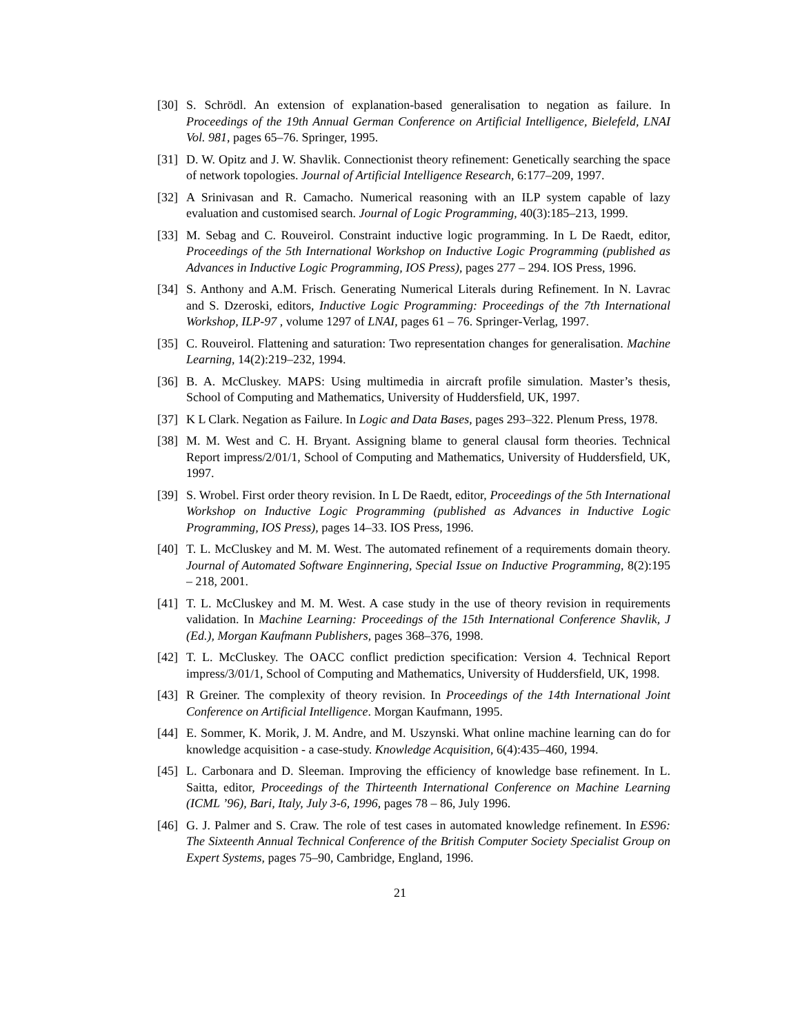[30]
S. Schrödl. An extension of explanation-based generalisation to negation as failure. In Proceedings of the 19th Annual German Conference on Artificial Intelligence, Bielefeld, LNAI Vol. 981, pages 65–76. Springer, 1995.
[31]
D. W. Opitz and J. W. Shavlik. Connectionist theory refinement: Genetically searching the space of network topologies. Journal of Artificial Intelligence Research, 6:177–209, 1997.
[32]
A Srinivasan and R. Camacho. Numerical reasoning with an ILP system capable of lazy evaluation and customised search. Journal of Logic Programming, 40(3):185–213, 1999.
[33]
M. Sebag and C. Rouveirol. Constraint inductive logic programming. In L De Raedt, editor, Proceedings of the 5th International Workshop on Inductive Logic Programming (published as Advances in Inductive Logic Programming, IOS Press), pages 277 – 294. IOS Press, 1996.
[34]
S. Anthony and A.M. Frisch. Generating Numerical Literals during Refinement. In N. Lavrac and S. Dzeroski, editors, Inductive Logic Programming: Proceedings of the 7th International Workshop, ILP-97 , volume 1297 of LNAI, pages 61 – 76. Springer-Verlag, 1997.
[35]
C. Rouveirol. Flattening and saturation: Two representation changes for generalisation. Machine Learning, 14(2):219–232, 1994.
[36]
B. A. McCluskey. MAPS: Using multimedia in aircraft profile simulation. Master’s thesis, School of Computing and Mathematics, University of Huddersfield, UK, 1997.
[37]
K L Clark. Negation as Failure. In Logic and Data Bases, pages 293–322. Plenum Press, 1978.
[38]
M. M. West and C. H. Bryant. Assigning blame to general clausal form theories. Technical Report impress/2/01/1, School of Computing and Mathematics, University of Huddersfield, UK, 1997.
[39]
S. Wrobel. First order theory revision. In L De Raedt, editor, Proceedings of the 5th International Workshop on Inductive Logic Programming (published as Advances in Inductive Logic Programming, IOS Press), pages 14–33. IOS Press, 1996.
[40]
T. L. McCluskey and M. M. West. The automated refinement of a requirements domain theory. Journal of Automated Software Enginnering, Special Issue on Inductive Programming, 8(2):195 – 218, 2001.
[41]
T. L. McCluskey and M. M. West. A case study in the use of theory revision in requirements validation. In Machine Learning: Proceedings of the 15th International Conference Shavlik, J (Ed.), Morgan Kaufmann Publishers, pages 368–376, 1998.
[42]
T. L. McCluskey. The OACC conflict prediction specification: Version 4. Technical Report impress/3/01/1, School of Computing and Mathematics, University of Huddersfield, UK, 1998.
[43]
R Greiner. The complexity of theory revision. In Proceedings of the 14th International Joint Conference on Artificial Intelligence. Morgan Kaufmann, 1995.
[44]
E. Sommer, K. Morik, J. M. Andre, and M. Uszynski. What online machine learning can do for knowledge acquisition - a case-study. Knowledge Acquisition, 6(4):435–460, 1994.
[45]
L. Carbonara and D. Sleeman. Improving the efficiency of knowledge base refinement. In L. Saitta, editor, Proceedings of the Thirteenth International Conference on Machine Learning (ICML ’96), Bari, Italy, July 3-6, 1996, pages 78 – 86, July 1996.
[46]
G. J. Palmer and S. Craw. The role of test cases in automated knowledge refinement. In ES96: The Sixteenth Annual Technical Conference of the British Computer Society Specialist Group on Expert Systems, pages 75–90, Cambridge, England, 1996.
21